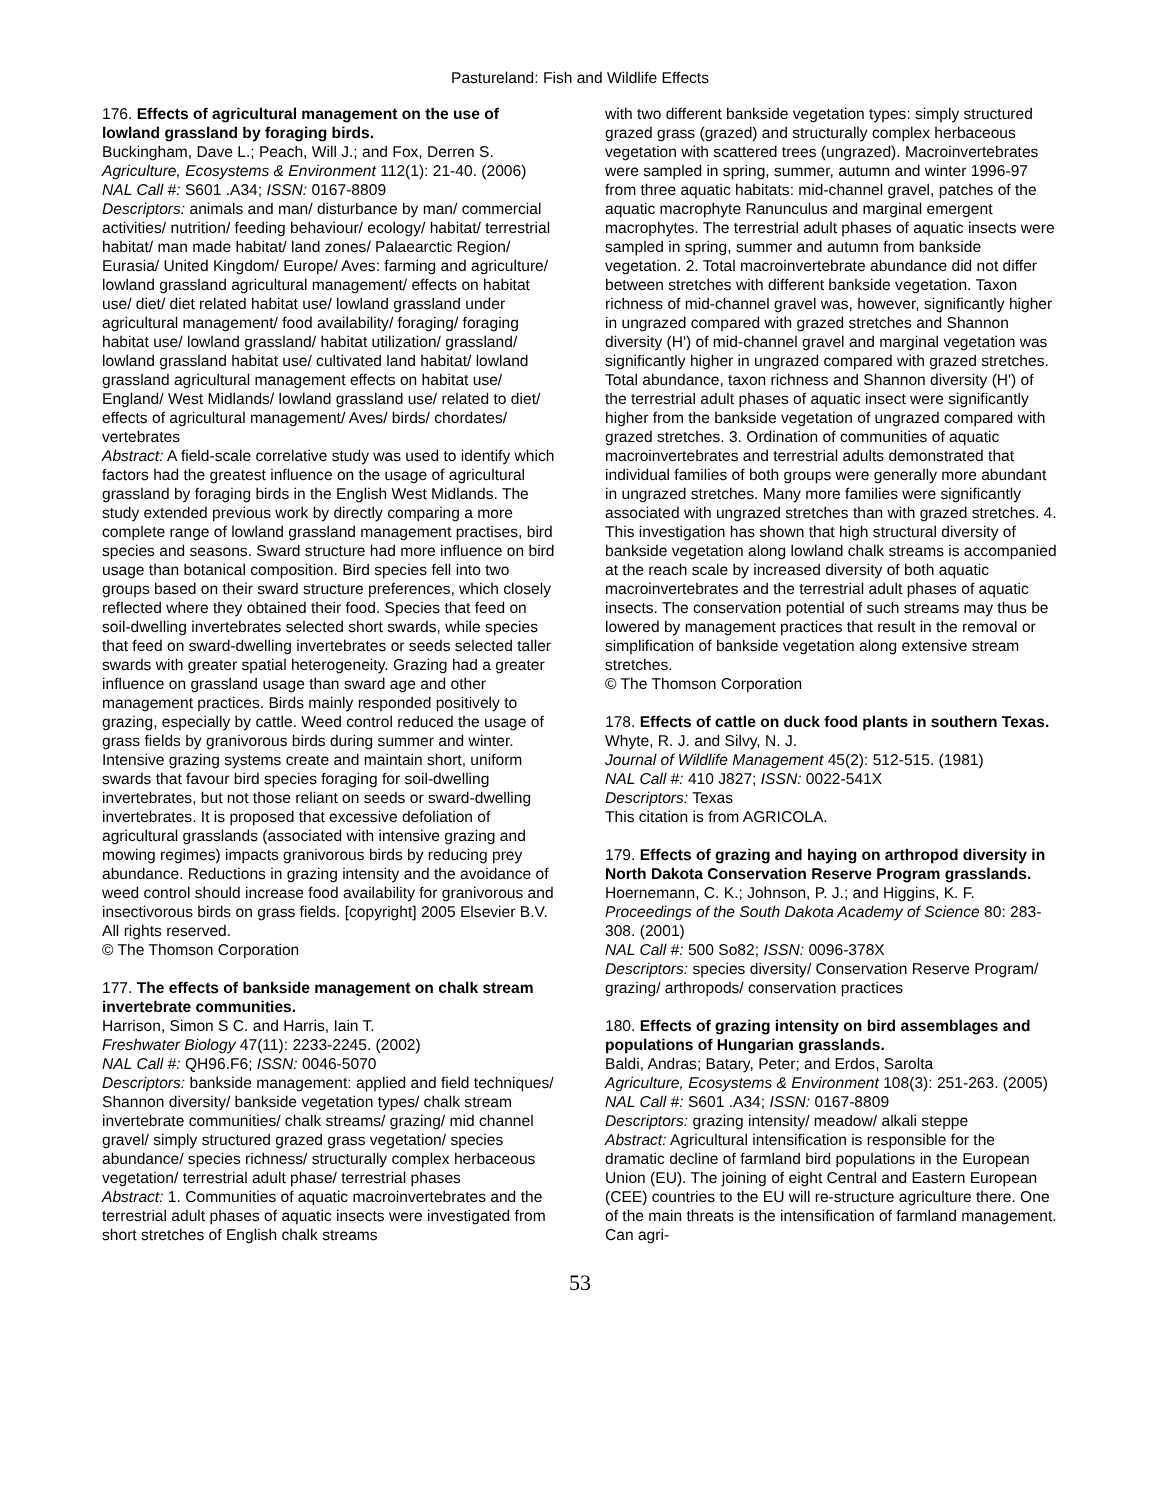Pastureland: Fish and Wildlife Effects
176. Effects of agricultural management on the use of lowland grassland by foraging birds.
Buckingham, Dave L.; Peach, Will J.; and Fox, Derren S.
Agriculture, Ecosystems & Environment 112(1): 21-40. (2006)
NAL Call #: S601 .A34; ISSN: 0167-8809
Descriptors: animals and man/ disturbance by man/ commercial activities/ nutrition/ feeding behaviour/ ecology/ habitat/ terrestrial habitat/ man made habitat/ land zones/ Palaearctic Region/ Eurasia/ United Kingdom/ Europe/ Aves: farming and agriculture/ lowland grassland agricultural management/ effects on habitat use/ diet/ diet related habitat use/ lowland grassland under agricultural management/ food availability/ foraging/ foraging habitat use/ lowland grassland/ habitat utilization/ grassland/ lowland grassland habitat use/ cultivated land habitat/ lowland grassland agricultural management effects on habitat use/ England/ West Midlands/ lowland grassland use/ related to diet/ effects of agricultural management/ Aves/ birds/ chordates/ vertebrates
Abstract: A field-scale correlative study was used to identify which factors had the greatest influence on the usage of agricultural grassland by foraging birds in the English West Midlands. The study extended previous work by directly comparing a more complete range of lowland grassland management practises, bird species and seasons. Sward structure had more influence on bird usage than botanical composition. Bird species fell into two groups based on their sward structure preferences, which closely reflected where they obtained their food. Species that feed on soil-dwelling invertebrates selected short swards, while species that feed on sward-dwelling invertebrates or seeds selected taller swards with greater spatial heterogeneity. Grazing had a greater influence on grassland usage than sward age and other management practices. Birds mainly responded positively to grazing, especially by cattle. Weed control reduced the usage of grass fields by granivorous birds during summer and winter. Intensive grazing systems create and maintain short, uniform swards that favour bird species foraging for soil-dwelling invertebrates, but not those reliant on seeds or sward-dwelling invertebrates. It is proposed that excessive defoliation of agricultural grasslands (associated with intensive grazing and mowing regimes) impacts granivorous birds by reducing prey abundance. Reductions in grazing intensity and the avoidance of weed control should increase food availability for granivorous and insectivorous birds on grass fields. [copyright] 2005 Elsevier B.V. All rights reserved.
© The Thomson Corporation
177. The effects of bankside management on chalk stream invertebrate communities.
Harrison, Simon S C. and Harris, Iain T.
Freshwater Biology 47(11): 2233-2245. (2002)
NAL Call #: QH96.F6; ISSN: 0046-5070
Descriptors: bankside management: applied and field techniques/ Shannon diversity/ bankside vegetation types/ chalk stream invertebrate communities/ chalk streams/ grazing/ mid channel gravel/ simply structured grazed grass vegetation/ species abundance/ species richness/ structurally complex herbaceous vegetation/ terrestrial adult phase/ terrestrial phases
Abstract: 1. Communities of aquatic macroinvertebrates and the terrestrial adult phases of aquatic insects were investigated from short stretches of English chalk streams
with two different bankside vegetation types: simply structured grazed grass (grazed) and structurally complex herbaceous vegetation with scattered trees (ungrazed). Macroinvertebrates were sampled in spring, summer, autumn and winter 1996-97 from three aquatic habitats: mid-channel gravel, patches of the aquatic macrophyte Ranunculus and marginal emergent macrophytes. The terrestrial adult phases of aquatic insects were sampled in spring, summer and autumn from bankside vegetation. 2. Total macroinvertebrate abundance did not differ between stretches with different bankside vegetation. Taxon richness of mid-channel gravel was, however, significantly higher in ungrazed compared with grazed stretches and Shannon diversity (H') of mid-channel gravel and marginal vegetation was significantly higher in ungrazed compared with grazed stretches. Total abundance, taxon richness and Shannon diversity (H') of the terrestrial adult phases of aquatic insect were significantly higher from the bankside vegetation of ungrazed compared with grazed stretches. 3. Ordination of communities of aquatic macroinvertebrates and terrestrial adults demonstrated that individual families of both groups were generally more abundant in ungrazed stretches. Many more families were significantly associated with ungrazed stretches than with grazed stretches. 4. This investigation has shown that high structural diversity of bankside vegetation along lowland chalk streams is accompanied at the reach scale by increased diversity of both aquatic macroinvertebrates and the terrestrial adult phases of aquatic insects. The conservation potential of such streams may thus be lowered by management practices that result in the removal or simplification of bankside vegetation along extensive stream stretches.
© The Thomson Corporation
178. Effects of cattle on duck food plants in southern Texas.
Whyte, R. J. and Silvy, N. J.
Journal of Wildlife Management 45(2): 512-515. (1981)
NAL Call #: 410 J827; ISSN: 0022-541X
Descriptors: Texas
This citation is from AGRICOLA.
179. Effects of grazing and haying on arthropod diversity in North Dakota Conservation Reserve Program grasslands.
Hoernemann, C. K.; Johnson, P. J.; and Higgins, K. F.
Proceedings of the South Dakota Academy of Science 80: 283-308. (2001)
NAL Call #: 500 So82; ISSN: 0096-378X
Descriptors: species diversity/ Conservation Reserve Program/ grazing/ arthropods/ conservation practices
180. Effects of grazing intensity on bird assemblages and populations of Hungarian grasslands.
Baldi, Andras; Batary, Peter; and Erdos, Sarolta
Agriculture, Ecosystems & Environment 108(3): 251-263. (2005)
NAL Call #: S601 .A34; ISSN: 0167-8809
Descriptors: grazing intensity/ meadow/ alkali steppe
Abstract: Agricultural intensification is responsible for the dramatic decline of farmland bird populations in the European Union (EU). The joining of eight Central and Eastern European (CEE) countries to the EU will re-structure agriculture there. One of the main threats is the intensification of farmland management. Can agri-
53